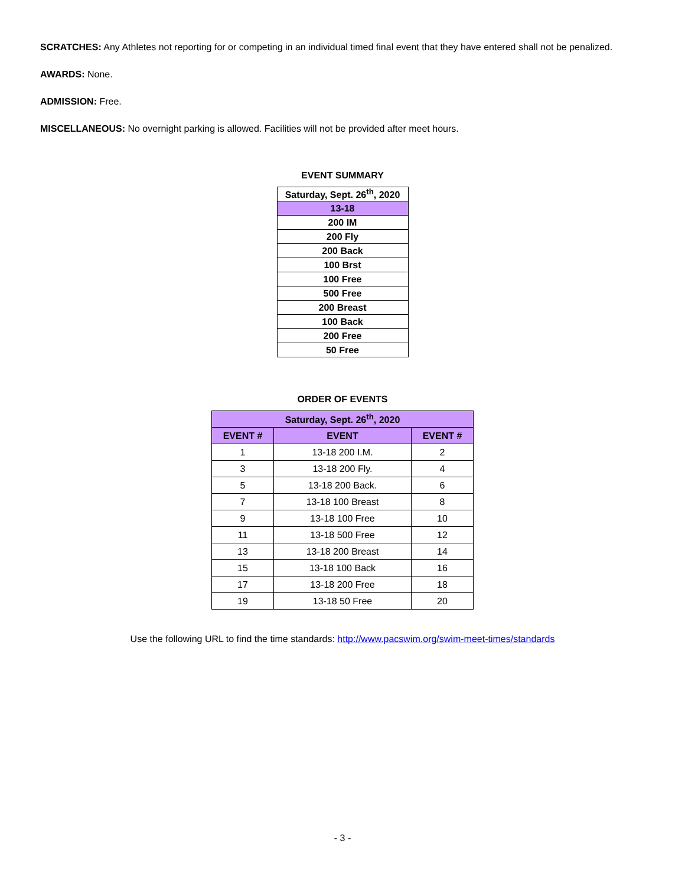SCRATCHES: Any Athletes not reporting for or competing in an individual timed final event that they have entered shall not be penalized.
AWARDS: None.
ADMISSION: Free.
MISCELLANEOUS: No overnight parking is allowed. Facilities will not be provided after meet hours.
EVENT SUMMARY
| Saturday, Sept. 26<sup>th</sup>, 2020 |
| 13-18 |
| 200 IM |
| 200 Fly |
| 200 Back |
| 100 Brst |
| 100 Free |
| 500 Free |
| 200 Breast |
| 100 Back |
| 200 Free |
| 50 Free |
ORDER OF EVENTS
| Saturday, Sept. 26<sup>th</sup>, 2020 | | |
| --- | --- | --- |
| EVENT # | EVENT | EVENT # |
| 1 | 13-18 200 I.M. | 2 |
| 3 | 13-18 200 Fly. | 4 |
| 5 | 13-18 200 Back. | 6 |
| 7 | 13-18 100 Breast | 8 |
| 9 | 13-18 100 Free | 10 |
| 11 | 13-18 500 Free | 12 |
| 13 | 13-18 200 Breast | 14 |
| 15 | 13-18 100 Back | 16 |
| 17 | 13-18 200 Free | 18 |
| 19 | 13-18 50 Free | 20 |
Use the following URL to find the time standards: http://www.pacswim.org/swim-meet-times/standards
- 3 -